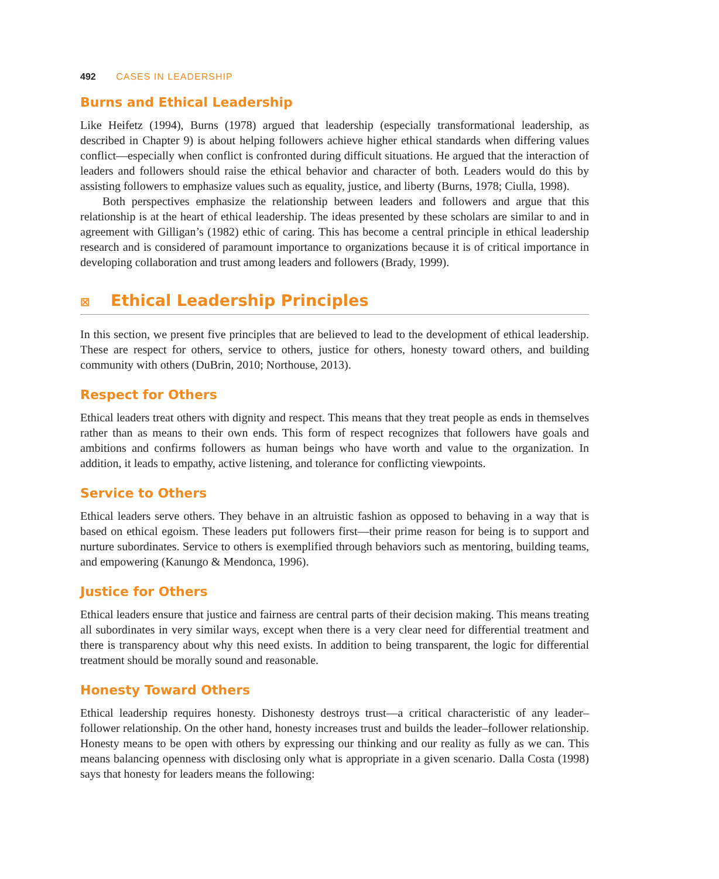492 CASES IN LEADERSHIP
Burns and Ethical Leadership
Like Heifetz (1994), Burns (1978) argued that leadership (especially transformational leadership, as described in Chapter 9) is about helping followers achieve higher ethical standards when differing values conflict—especially when conflict is confronted during difficult situations. He argued that the interaction of leaders and followers should raise the ethical behavior and character of both. Leaders would do this by assisting followers to emphasize values such as equality, justice, and liberty (Burns, 1978; Ciulla, 1998).
Both perspectives emphasize the relationship between leaders and followers and argue that this relationship is at the heart of ethical leadership. The ideas presented by these scholars are similar to and in agreement with Gilligan’s (1982) ethic of caring. This has become a central principle in ethical leadership research and is considered of paramount importance to organizations because it is of critical importance in developing collaboration and trust among leaders and followers (Brady, 1999).
⊠ Ethical Leadership Principles
In this section, we present five principles that are believed to lead to the development of ethical leadership. These are respect for others, service to others, justice for others, honesty toward others, and building community with others (DuBrin, 2010; Northouse, 2013).
Respect for Others
Ethical leaders treat others with dignity and respect. This means that they treat people as ends in themselves rather than as means to their own ends. This form of respect recognizes that followers have goals and ambitions and confirms followers as human beings who have worth and value to the organization. In addition, it leads to empathy, active listening, and tolerance for conflicting viewpoints.
Service to Others
Ethical leaders serve others. They behave in an altruistic fashion as opposed to behaving in a way that is based on ethical egoism. These leaders put followers first—their prime reason for being is to support and nurture subordinates. Service to others is exemplified through behaviors such as mentoring, building teams, and empowering (Kanungo & Mendonca, 1996).
Justice for Others
Ethical leaders ensure that justice and fairness are central parts of their decision making. This means treating all subordinates in very similar ways, except when there is a very clear need for differential treatment and there is transparency about why this need exists. In addition to being transparent, the logic for differential treatment should be morally sound and reasonable.
Honesty Toward Others
Ethical leadership requires honesty. Dishonesty destroys trust—a critical characteristic of any leader–follower relationship. On the other hand, honesty increases trust and builds the leader–follower relationship. Honesty means to be open with others by expressing our thinking and our reality as fully as we can. This means balancing openness with disclosing only what is appropriate in a given scenario. Dalla Costa (1998) says that honesty for leaders means the following: